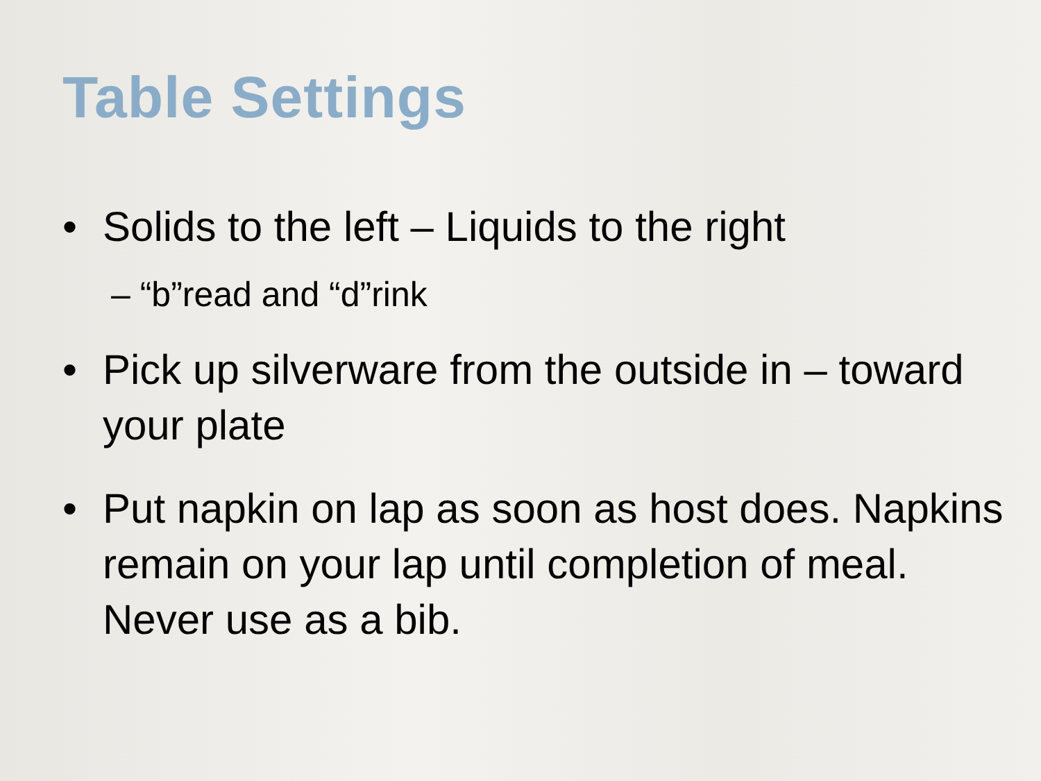Table Settings
• Solids to the left – Liquids to the right
– “b”read and “d”rink
• Pick up silverware from the outside in – toward your plate
• Put napkin on lap as soon as host does. Napkins remain on your lap until completion of meal. Never use as a bib.